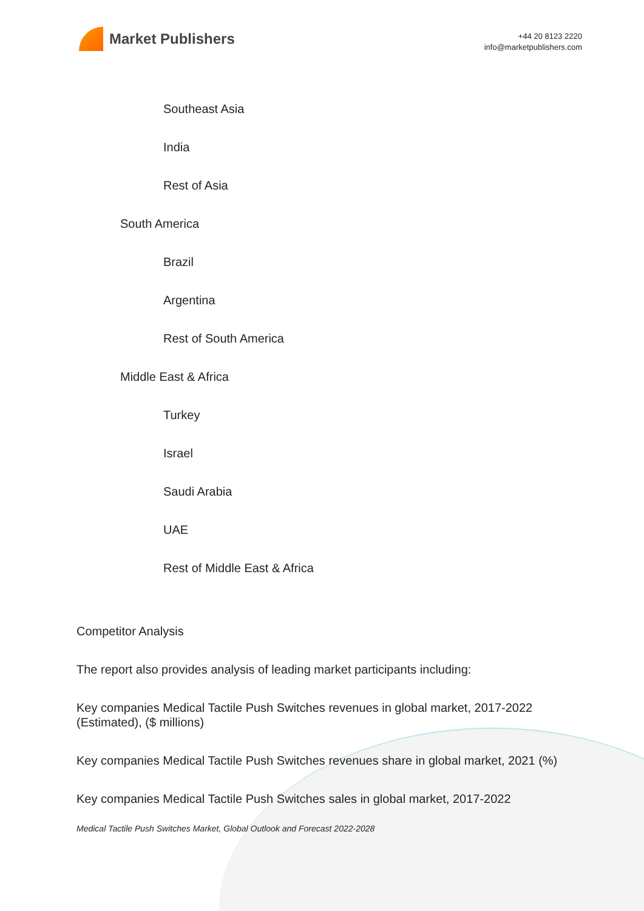Market Publishers
+44 20 8123 2220
info@marketpublishers.com
Southeast Asia
India
Rest of Asia
South America
Brazil
Argentina
Rest of South America
Middle East & Africa
Turkey
Israel
Saudi Arabia
UAE
Rest of Middle East & Africa
Competitor Analysis
The report also provides analysis of leading market participants including:
Key companies Medical Tactile Push Switches revenues in global market, 2017-2022 (Estimated), ($ millions)
Key companies Medical Tactile Push Switches revenues share in global market, 2021 (%)
Key companies Medical Tactile Push Switches sales in global market, 2017-2022
Medical Tactile Push Switches Market, Global Outlook and Forecast 2022-2028